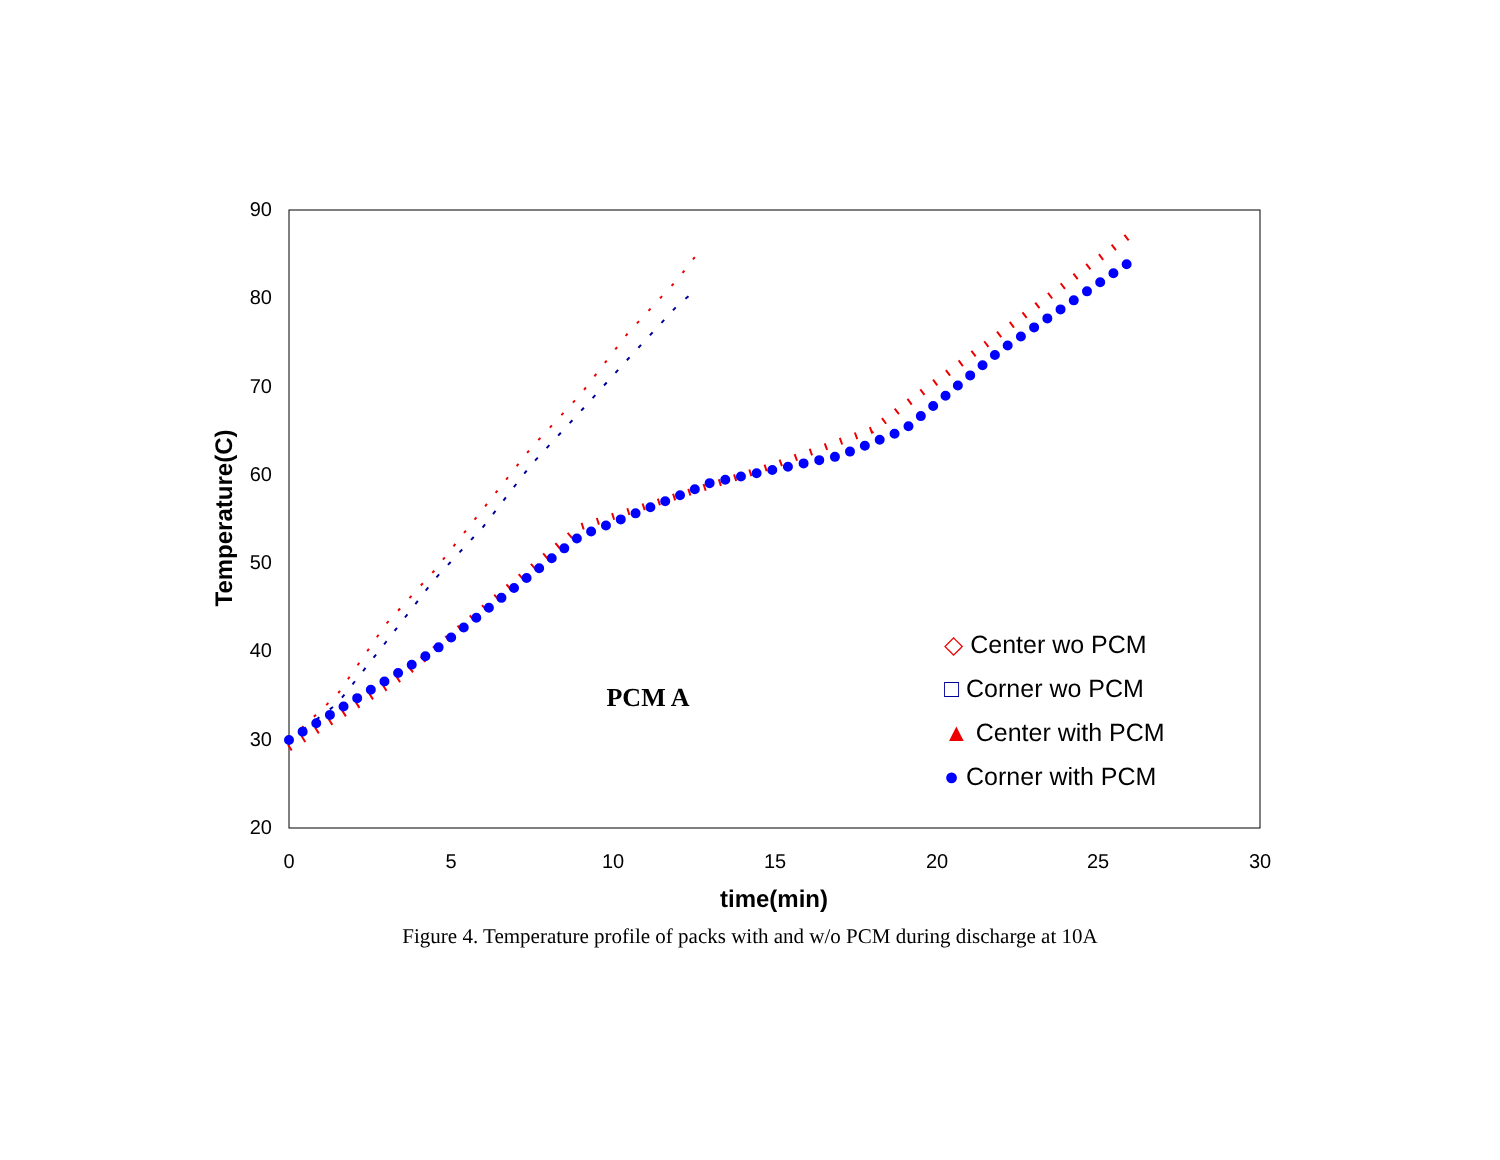90
80
70
60
50
40
30
20
0
5
10
15
20
25
30
time(min)
Temperature(C)
PCM A
◇ Center wo PCM
□ Corner wo PCM
▲ Center with PCM
● Corner with PCM
Figure 4. Temperature profile of packs with and w/o PCM during discharge at 10A